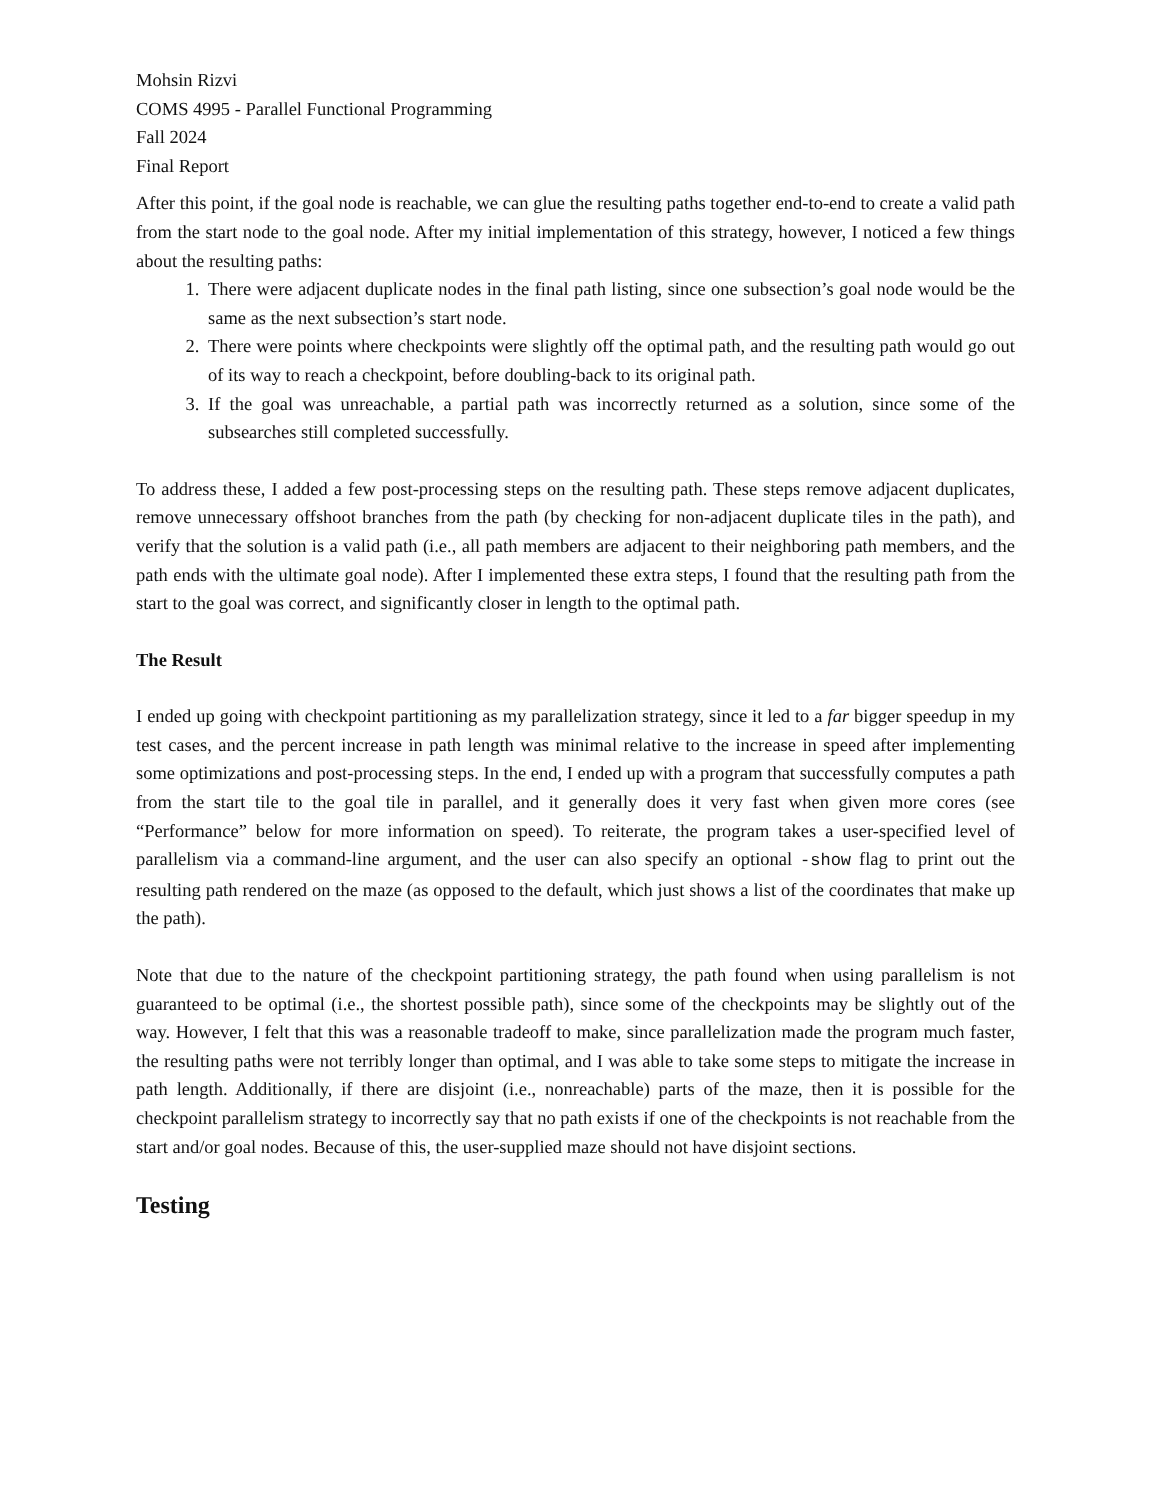Mohsin Rizvi
COMS 4995 - Parallel Functional Programming
Fall 2024
Final Report
After this point, if the goal node is reachable, we can glue the resulting paths together end-to-end to create a valid path from the start node to the goal node. After my initial implementation of this strategy, however, I noticed a few things about the resulting paths:
1. There were adjacent duplicate nodes in the final path listing, since one subsection’s goal node would be the same as the next subsection’s start node.
2. There were points where checkpoints were slightly off the optimal path, and the resulting path would go out of its way to reach a checkpoint, before doubling-back to its original path.
3. If the goal was unreachable, a partial path was incorrectly returned as a solution, since some of the subsearches still completed successfully.
To address these, I added a few post-processing steps on the resulting path. These steps remove adjacent duplicates, remove unnecessary offshoot branches from the path (by checking for non-adjacent duplicate tiles in the path), and verify that the solution is a valid path (i.e., all path members are adjacent to their neighboring path members, and the path ends with the ultimate goal node). After I implemented these extra steps, I found that the resulting path from the start to the goal was correct, and significantly closer in length to the optimal path.
The Result
I ended up going with checkpoint partitioning as my parallelization strategy, since it led to a far bigger speedup in my test cases, and the percent increase in path length was minimal relative to the increase in speed after implementing some optimizations and post-processing steps. In the end, I ended up with a program that successfully computes a path from the start tile to the goal tile in parallel, and it generally does it very fast when given more cores (see “Performance” below for more information on speed). To reiterate, the program takes a user-specified level of parallelism via a command-line argument, and the user can also specify an optional -show flag to print out the resulting path rendered on the maze (as opposed to the default, which just shows a list of the coordinates that make up the path).
Note that due to the nature of the checkpoint partitioning strategy, the path found when using parallelism is not guaranteed to be optimal (i.e., the shortest possible path), since some of the checkpoints may be slightly out of the way. However, I felt that this was a reasonable tradeoff to make, since parallelization made the program much faster, the resulting paths were not terribly longer than optimal, and I was able to take some steps to mitigate the increase in path length. Additionally, if there are disjoint (i.e., nonreachable) parts of the maze, then it is possible for the checkpoint parallelism strategy to incorrectly say that no path exists if one of the checkpoints is not reachable from the start and/or goal nodes. Because of this, the user-supplied maze should not have disjoint sections.
Testing